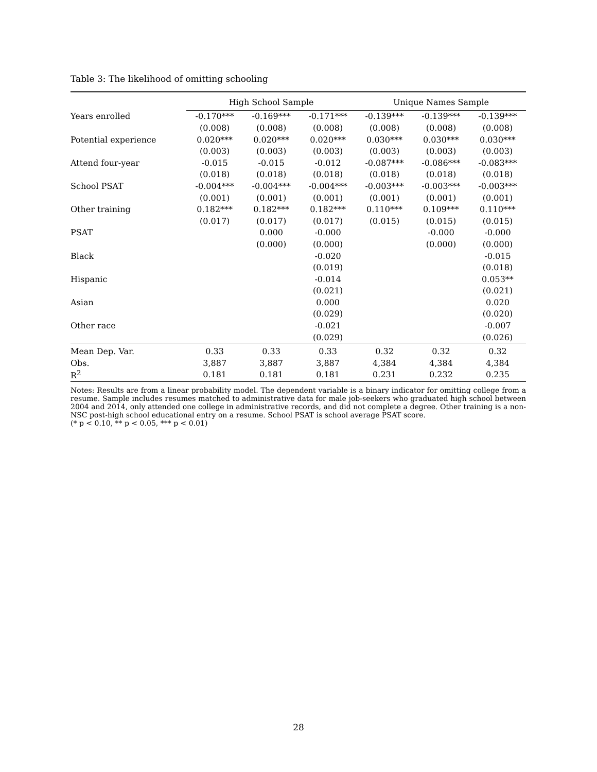Table 3: The likelihood of omitting schooling
| | High School Sample | | | Unique Names Sample | | |
| --- | --- | --- | --- | --- | --- | --- |
| Years enrolled | -0.170*** | -0.169*** | -0.171*** | -0.139*** | -0.139*** | -0.139*** |
| | (0.008) | (0.008) | (0.008) | (0.008) | (0.008) | (0.008) |
| Potential experience | 0.020*** | 0.020*** | 0.020*** | 0.030*** | 0.030*** | 0.030*** |
| | (0.003) | (0.003) | (0.003) | (0.003) | (0.003) | (0.003) |
| Attend four-year | -0.015 | -0.015 | -0.012 | -0.087*** | -0.086*** | -0.083*** |
| | (0.018) | (0.018) | (0.018) | (0.018) | (0.018) | (0.018) |
| School PSAT | -0.004*** | -0.004*** | -0.004*** | -0.003*** | -0.003*** | -0.003*** |
| | (0.001) | (0.001) | (0.001) | (0.001) | (0.001) | (0.001) |
| Other training | 0.182*** | 0.182*** | 0.182*** | 0.110*** | 0.109*** | 0.110*** |
| | (0.017) | (0.017) | (0.017) | (0.015) | (0.015) | (0.015) |
| PSAT | | 0.000 | -0.000 | | -0.000 | -0.000 |
| | | (0.000) | (0.000) | | (0.000) | (0.000) |
| Black | | | -0.020 | | | -0.015 |
| | | | (0.019) | | | (0.018) |
| Hispanic | | | -0.014 | | | 0.053** |
| | | | (0.021) | | | (0.021) |
| Asian | | | 0.000 | | | 0.020 |
| | | | (0.029) | | | (0.020) |
| Other race | | | -0.021 | | | -0.007 |
| | | | (0.029) | | | (0.026) |
| Mean Dep. Var. | 0.33 | 0.33 | 0.33 | 0.32 | 0.32 | 0.32 |
| Obs. | 3,887 | 3,887 | 3,887 | 4,384 | 4,384 | 4,384 |
| R<sup>2</sup> | 0.181 | 0.181 | 0.181 | 0.231 | 0.232 | 0.235 |
Notes: Results are from a linear probability model. The dependent variable is a binary indicator for omitting college from a resume. Sample includes resumes matched to administrative data for male job-seekers who graduated high school between 2004 and 2014, only attended one college in administrative records, and did not complete a degree. Other training is a non-NSC post-high school educational entry on a resume. School PSAT is school average PSAT score.
(* p < 0.10, ** p < 0.05, *** p < 0.01)
28